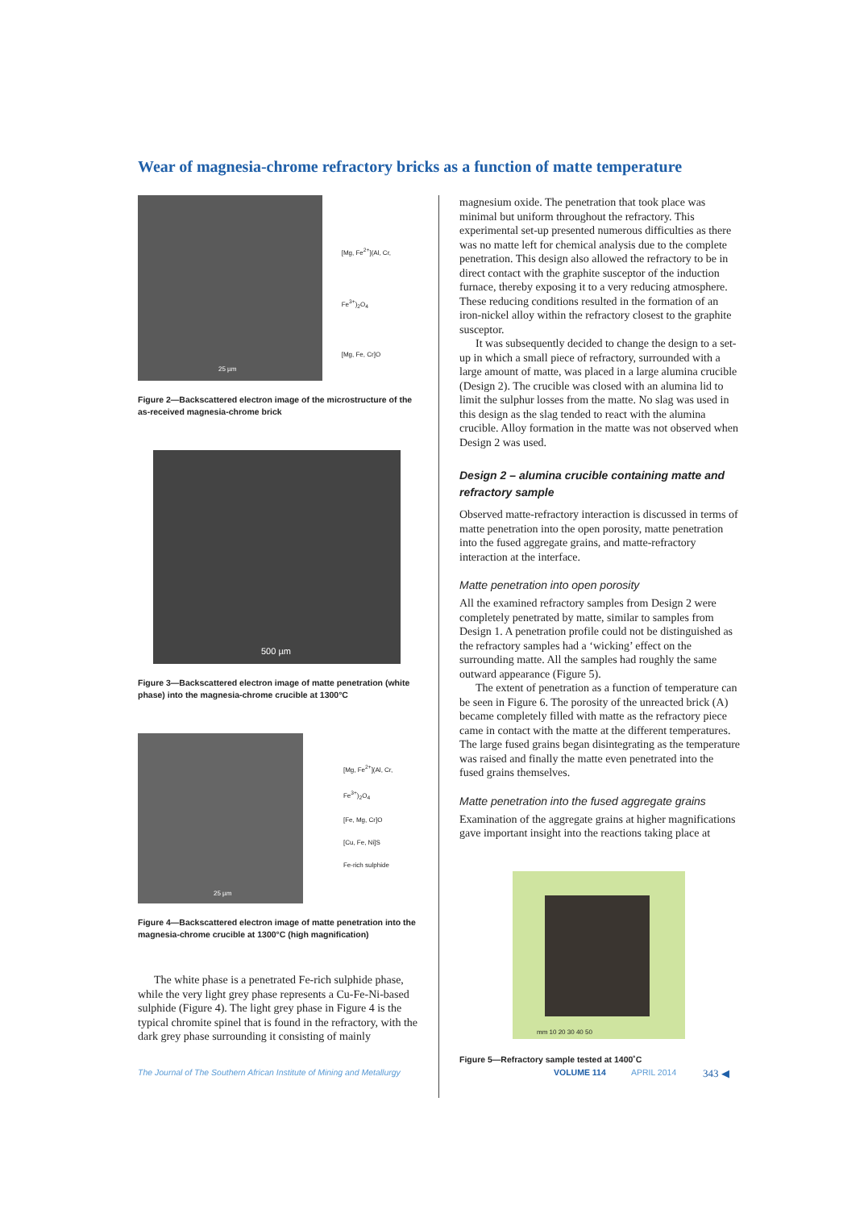Wear of magnesia-chrome refractory bricks as a function of matte temperature
25 µm
[Mg, Fe<sup>2+</sup>](Al, Cr, Fe<sup>3+</sup>)<sub>2</sub>O<sub>4</sub>
[Mg, Fe, Cr]O
Figure 2—Backscattered electron image of the microstructure of the as-received magnesia-chrome brick
500 µm
Figure 3—Backscattered electron image of matte penetration (white phase) into the magnesia-chrome crucible at 1300°C
25 µm
[Mg, Fe<sup>2+</sup>](Al, Cr, Fe<sup>3+</sup>)<sub>2</sub>O<sub>4</sub>
[Fe, Mg, Cr]O
[Cu, Fe, Ni]S
Fe-rich sulphide
Figure 4—Backscattered electron image of matte penetration into the magnesia-chrome crucible at 1300°C (high magnification)
The white phase is a penetrated Fe-rich sulphide phase, while the very light grey phase represents a Cu-Fe-Ni-based sulphide (Figure 4). The light grey phase in Figure 4 is the typical chromite spinel that is found in the refractory, with the dark grey phase surrounding it consisting of mainly
magnesium oxide. The penetration that took place was minimal but uniform throughout the refractory. This experimental set-up presented numerous difficulties as there was no matte left for chemical analysis due to the complete penetration. This design also allowed the refractory to be in direct contact with the graphite susceptor of the induction furnace, thereby exposing it to a very reducing atmosphere. These reducing conditions resulted in the formation of an iron-nickel alloy within the refractory closest to the graphite susceptor.
It was subsequently decided to change the design to a set-up in which a small piece of refractory, surrounded with a large amount of matte, was placed in a large alumina crucible (Design 2). The crucible was closed with an alumina lid to limit the sulphur losses from the matte. No slag was used in this design as the slag tended to react with the alumina crucible. Alloy formation in the matte was not observed when Design 2 was used.
Design 2 – alumina crucible containing matte and refractory sample
Observed matte-refractory interaction is discussed in terms of matte penetration into the open porosity, matte penetration into the fused aggregate grains, and matte-refractory interaction at the interface.
Matte penetration into open porosity
All the examined refractory samples from Design 2 were completely penetrated by matte, similar to samples from Design 1. A penetration profile could not be distinguished as the refractory samples had a ‘wicking’ effect on the surrounding matte. All the samples had roughly the same outward appearance (Figure 5).
The extent of penetration as a function of temperature can be seen in Figure 6. The porosity of the unreacted brick (A) became completely filled with matte as the refractory piece came in contact with the matte at the different temperatures. The large fused grains began disintegrating as the temperature was raised and finally the matte even penetrated into the fused grains themselves.
Matte penetration into the fused aggregate grains
Examination of the aggregate grains at higher magnifications gave important insight into the reactions taking place at
mm 10 20 30 40 50
Figure 5—Refractory sample tested at 1400˚C
The Journal of The Southern African Institute of Mining and Metallurgy VOLUME 114 APRIL 2014 343 ◀